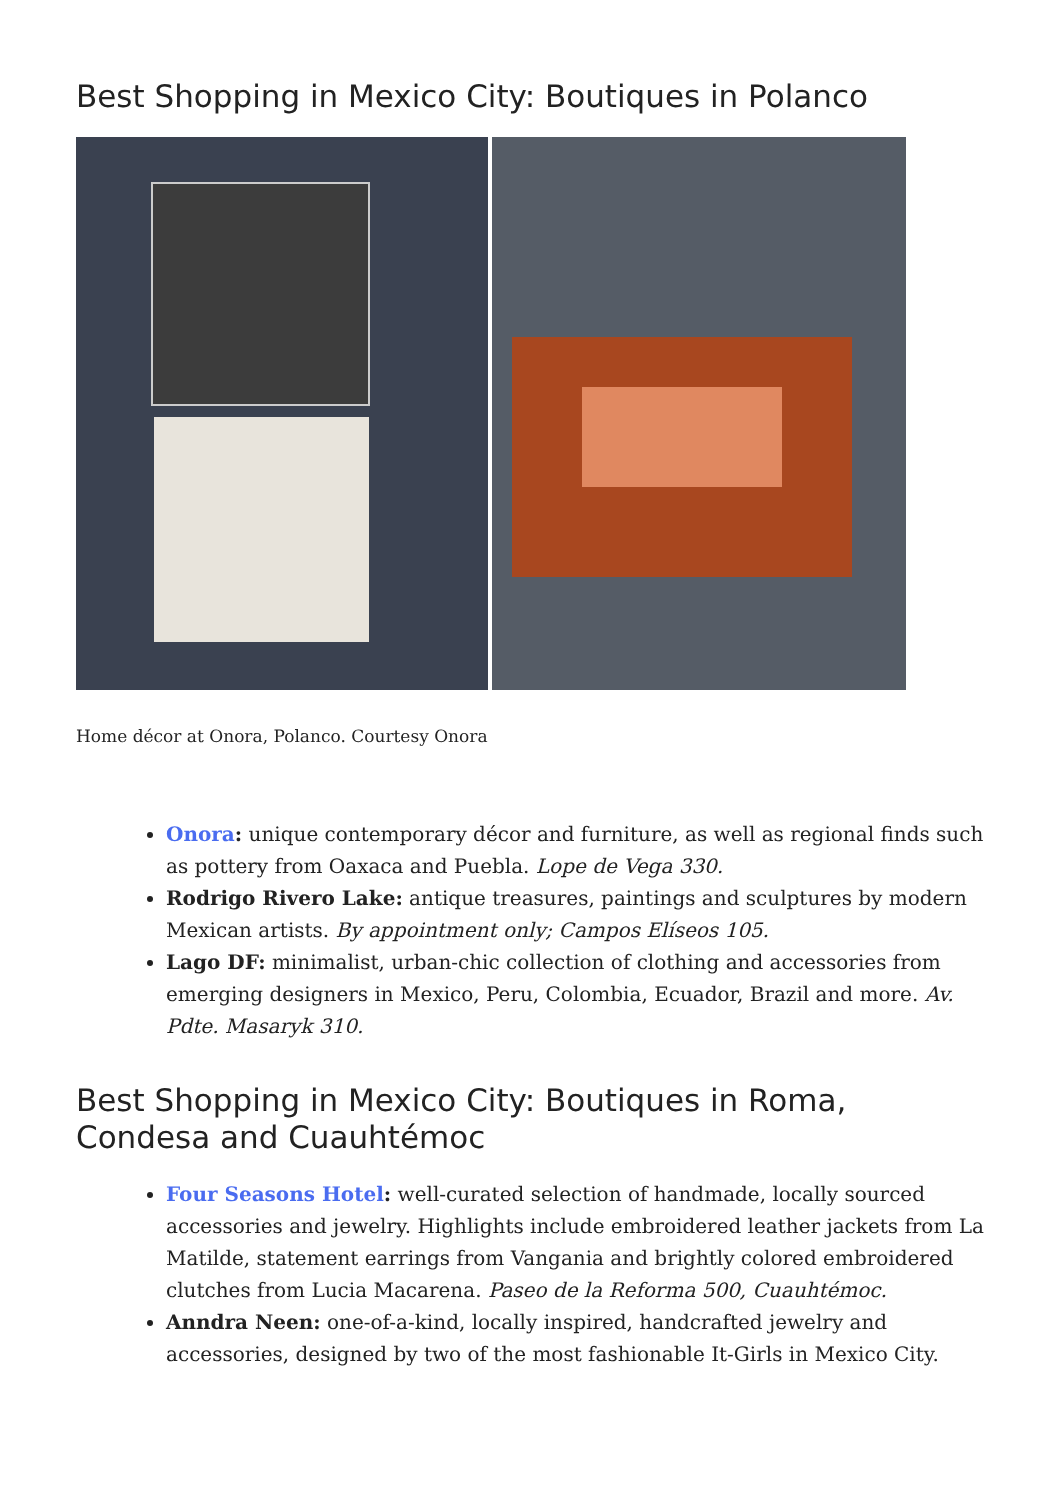Best Shopping in Mexico City: Boutiques in Polanco
Home décor at Onora, Polanco. Courtesy Onora
Onora: unique contemporary décor and furniture, as well as regional finds such as pottery from Oaxaca and Puebla. Lope de Vega 330.
Rodrigo Rivero Lake: antique treasures, paintings and sculptures by modern Mexican artists. By appointment only; Campos Elíseos 105.
Lago DF: minimalist, urban-chic collection of clothing and accessories from emerging designers in Mexico, Peru, Colombia, Ecuador, Brazil and more. Av. Pdte. Masaryk 310.
Best Shopping in Mexico City: Boutiques in Roma, Condesa and Cuauhtémoc
Four Seasons Hotel: well-curated selection of handmade, locally sourced accessories and jewelry. Highlights include embroidered leather jackets from La Matilde, statement earrings from Vangania and brightly colored embroidered clutches from Lucia Macarena. Paseo de la Reforma 500, Cuauhtémoc.
Anndra Neen: one-of-a-kind, locally inspired, handcrafted jewelry and accessories, designed by two of the most fashionable It-Girls in Mexico City.